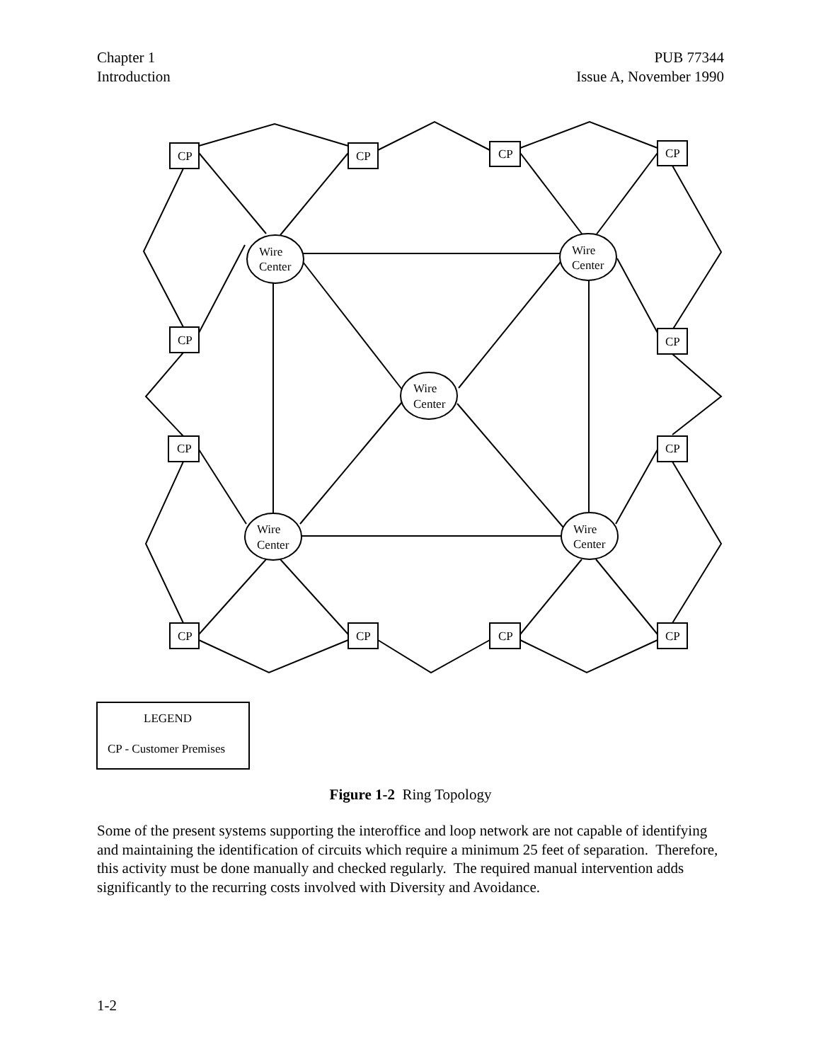Chapter 1
Introduction
PUB 77344
Issue A, November 1990
CP
CP
CP
CP
CP
CP
CP
CP
CP
CP
CP
CP
Wire
Center
Wire
Center
Wire
Center
Wire
Center
Wire
Center
LEGEND
CP - Customer Premises
Figure 1-2 Ring Topology
Some of the present systems supporting the interoffice and loop network are not capable of identifying and maintaining the identification of circuits which require a minimum 25 feet of separation. Therefore, this activity must be done manually and checked regularly. The required manual intervention adds significantly to the recurring costs involved with Diversity and Avoidance.
1-2